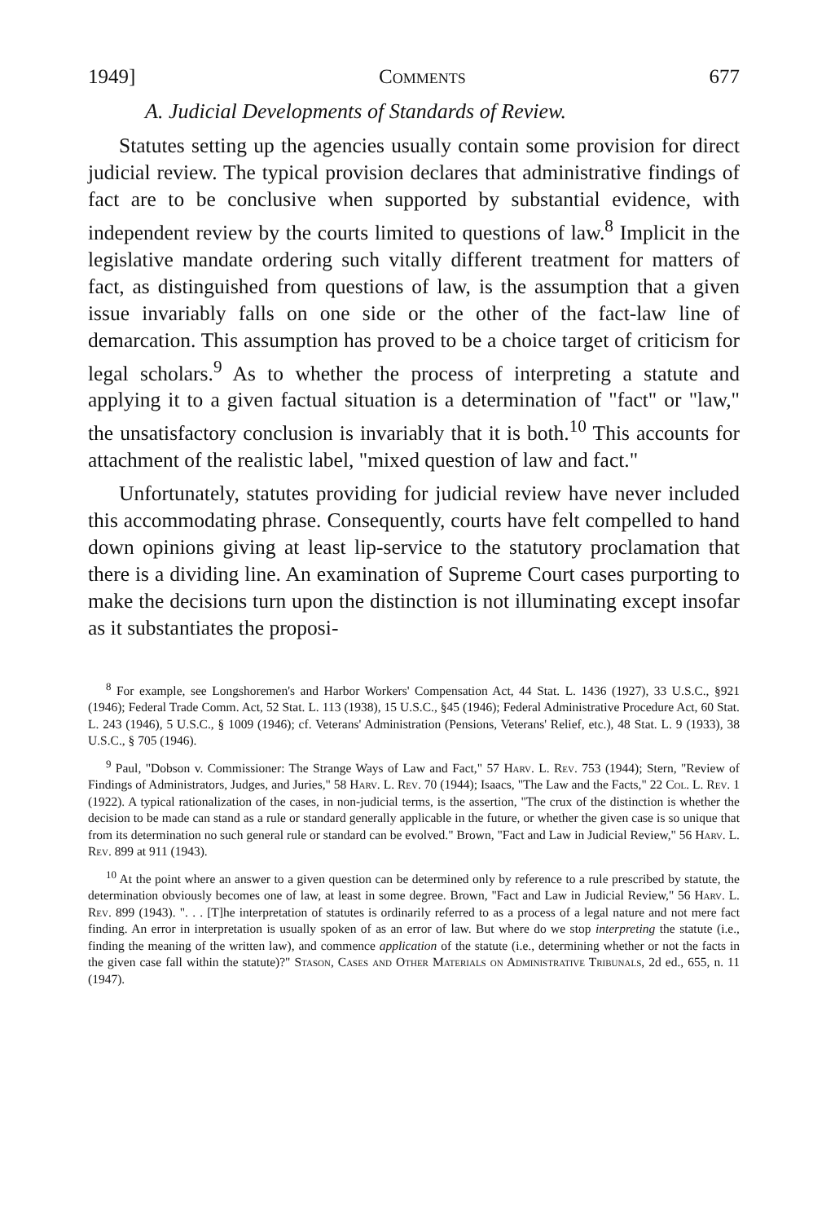1949] Comments 677
A. Judicial Developments of Standards of Review.
Statutes setting up the agencies usually contain some provision for direct judicial review. The typical provision declares that administrative findings of fact are to be conclusive when supported by substantial evidence, with independent review by the courts limited to questions of law.<sup>8</sup> Implicit in the legislative mandate ordering such vitally different treatment for matters of fact, as distinguished from questions of law, is the assumption that a given issue invariably falls on one side or the other of the fact-law line of demarcation. This assumption has proved to be a choice target of criticism for legal scholars.<sup>9</sup> As to whether the process of interpreting a statute and applying it to a given factual situation is a determination of "fact" or "law," the unsatisfactory conclusion is invariably that it is both.<sup>10</sup> This accounts for attachment of the realistic label, "mixed question of law and fact."
Unfortunately, statutes providing for judicial review have never included this accommodating phrase. Consequently, courts have felt compelled to hand down opinions giving at least lip-service to the statutory proclamation that there is a dividing line. An examination of Supreme Court cases purporting to make the decisions turn upon the distinction is not illuminating except insofar as it substantiates the proposi-
<sup>8</sup> For example, see Longshoremen's and Harbor Workers' Compensation Act, 44 Stat. L. 1436 (1927), 33 U.S.C., §921 (1946); Federal Trade Comm. Act, 52 Stat. L. 113 (1938), 15 U.S.C., §45 (1946); Federal Administrative Procedure Act, 60 Stat. L. 243 (1946), 5 U.S.C., § 1009 (1946); cf. Veterans' Administration (Pensions, Veterans' Relief, etc.), 48 Stat. L. 9 (1933), 38 U.S.C., § 705 (1946).
<sup>9</sup> Paul, "Dobson v. Commissioner: The Strange Ways of Law and Fact," 57 Harv. L. Rev. 753 (1944); Stern, "Review of Findings of Administrators, Judges, and Juries," 58 Harv. L. Rev. 70 (1944); Isaacs, "The Law and the Facts," 22 Col. L. Rev. 1 (1922). A typical rationalization of the cases, in non-judicial terms, is the assertion, "The crux of the distinction is whether the decision to be made can stand as a rule or standard generally applicable in the future, or whether the given case is so unique that from its determination no such general rule or standard can be evolved." Brown, "Fact and Law in Judicial Review," 56 Harv. L. Rev. 899 at 911 (1943).
<sup>10</sup> At the point where an answer to a given question can be determined only by reference to a rule prescribed by statute, the determination obviously becomes one of law, at least in some degree. Brown, "Fact and Law in Judicial Review," 56 Harv. L. Rev. 899 (1943). ". . . [T]he interpretation of statutes is ordinarily referred to as a process of a legal nature and not mere fact finding. An error in interpretation is usually spoken of as an error of law. But where do we stop interpreting the statute (i.e., finding the meaning of the written law), and commence application of the statute (i.e., determining whether or not the facts in the given case fall within the statute)?" Stason, Cases and Other Materials on Administrative Tribunals, 2d ed., 655, n. 11 (1947).